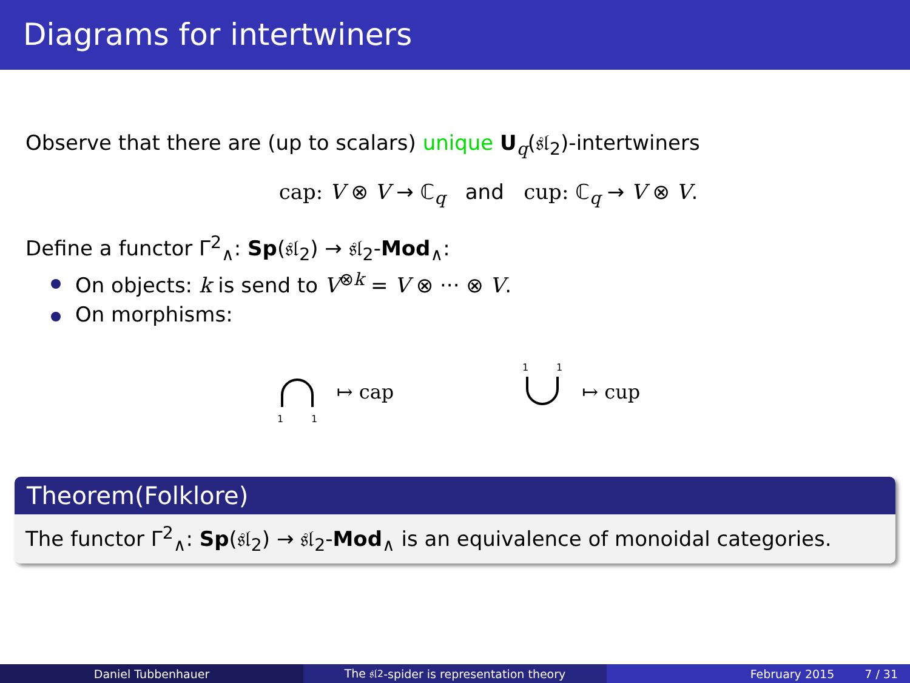Diagrams for intertwiners
Observe that there are (up to scalars) unique U<sub>q</sub>(𝔰𝔩<sub>2</sub>)-intertwiners
cap: V ⊗ V → ℂ<sub>q</sub> and cup: ℂ<sub>q</sub> → V ⊗ V.
Define a functor Γ<sup>2</sup><sub>∧</sub>: Sp(𝔰𝔩<sub>2</sub>) → 𝔰𝔩<sub>2</sub>-Mod<sub>∧</sub>:
On objects: k is send to V<sup>⊗k</sup> = V ⊗ ··· ⊗ V.
On morphisms:
1
1
↦ cap
1
1
↦ cup
Theorem(Folklore)
The functor Γ<sup>2</sup><sub>∧</sub>: Sp(𝔰𝔩<sub>2</sub>) → 𝔰𝔩<sub>2</sub>-Mod<sub>∧</sub> is an equivalence of monoidal categories.
Daniel Tubbenhauer The 𝔰𝔩<sub>2</sub>-spider is representation theory February 2015 7 / 31